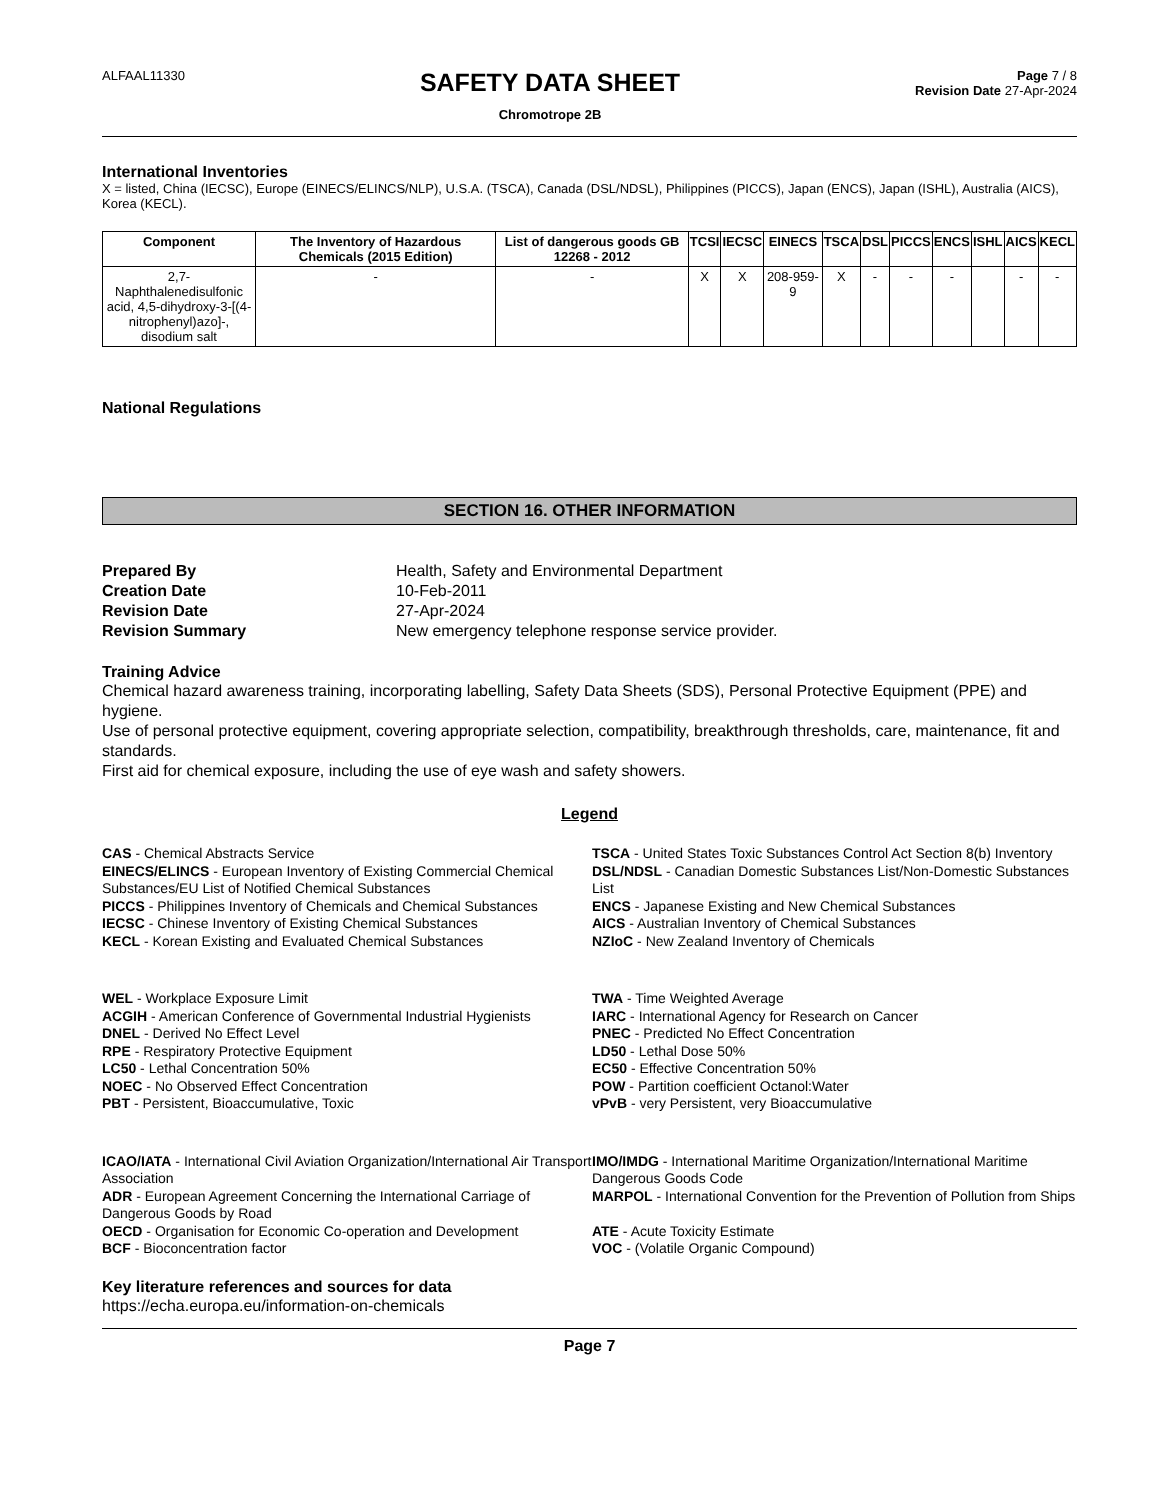ALFAAL11330
SAFETY DATA SHEET
Chromotrope 2B
Page 7 / 8
Revision Date 27-Apr-2024
International Inventories
X = listed, China (IECSC), Europe (EINECS/ELINCS/NLP), U.S.A. (TSCA), Canada (DSL/NDSL), Philippines (PICCS), Japan (ENCS), Japan (ISHL), Australia (AICS), Korea (KECL).
| Component | The Inventory of Hazardous Chemicals (2015 Edition) | List of dangerous goods GB 12268 - 2012 | TCSI | IECSC | EINECS | TSCA | DSL | PICCS | ENCS | ISHL | AICS | KECL |
| --- | --- | --- | --- | --- | --- | --- | --- | --- | --- | --- | --- | --- |
| 2,7-Naphthalenedisulfonic acid, 4,5-dihydroxy-3-[(4-nitrophenyl)azo]-, disodium salt | - | - | X | X | 208-959-9 | X | - | - | - | | - | - |
National Regulations
SECTION 16. OTHER INFORMATION
Prepared By Health, Safety and Environmental Department Creation Date 10-Feb-2011 Revision Date 27-Apr-2024 Revision Summary New emergency telephone response service provider.
Training Advice
Chemical hazard awareness training, incorporating labelling, Safety Data Sheets (SDS), Personal Protective Equipment (PPE) and hygiene.
Use of personal protective equipment, covering appropriate selection, compatibility, breakthrough thresholds, care, maintenance, fit and standards.
First aid for chemical exposure, including the use of eye wash and safety showers.
Legend
CAS - Chemical Abstracts Service
TSCA - United States Toxic Substances Control Act Section 8(b) Inventory
EINECS/ELINCS - European Inventory of Existing Commercial Chemical Substances/EU List of Notified Chemical Substances
DSL/NDSL - Canadian Domestic Substances List/Non-Domestic Substances List
PICCS - Philippines Inventory of Chemicals and Chemical Substances
ENCS - Japanese Existing and New Chemical Substances
IECSC - Chinese Inventory of Existing Chemical Substances
AICS - Australian Inventory of Chemical Substances
KECL - Korean Existing and Evaluated Chemical Substances
NZIoC - New Zealand Inventory of Chemicals
WEL - Workplace Exposure Limit
TWA - Time Weighted Average
ACGIH - American Conference of Governmental Industrial Hygienists
IARC - International Agency for Research on Cancer
DNEL - Derived No Effect Level
PNEC - Predicted No Effect Concentration
RPE - Respiratory Protective Equipment
LD50 - Lethal Dose 50%
LC50 - Lethal Concentration 50%
EC50 - Effective Concentration 50%
NOEC - No Observed Effect Concentration
POW - Partition coefficient Octanol:Water
PBT - Persistent, Bioaccumulative, Toxic
vPvB - very Persistent, very Bioaccumulative
ICAO/IATA - International Civil Aviation Organization/International Air Transport Association
IMO/IMDG - International Maritime Organization/International Maritime Dangerous Goods Code
ADR - European Agreement Concerning the International Carriage of Dangerous Goods by Road
MARPOL - International Convention for the Prevention of Pollution from Ships
OECD - Organisation for Economic Co-operation and Development
ATE - Acute Toxicity Estimate
BCF - Bioconcentration factor
VOC - (Volatile Organic Compound)
Key literature references and sources for data
https://echa.europa.eu/information-on-chemicals
Page 7